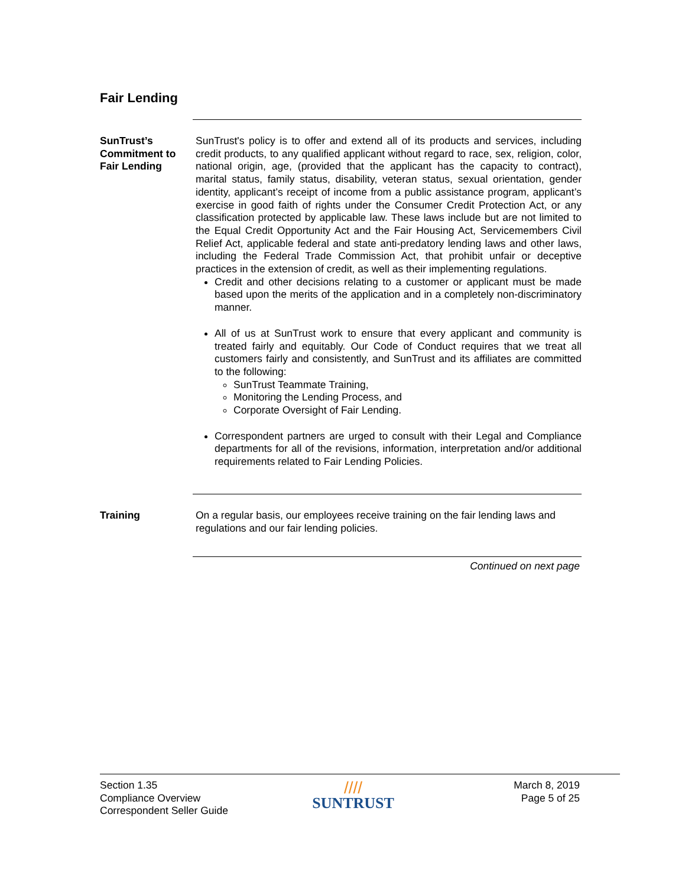Fair Lending
SunTrust’s Commitment to Fair Lending
SunTrust's policy is to offer and extend all of its products and services, including credit products, to any qualified applicant without regard to race, sex, religion, color, national origin, age, (provided that the applicant has the capacity to contract), marital status, family status, disability, veteran status, sexual orientation, gender identity, applicant’s receipt of income from a public assistance program, applicant’s exercise in good faith of rights under the Consumer Credit Protection Act, or any classification protected by applicable law. These laws include but are not limited to the Equal Credit Opportunity Act and the Fair Housing Act, Servicemembers Civil Relief Act, applicable federal and state anti-predatory lending laws and other laws, including the Federal Trade Commission Act, that prohibit unfair or deceptive practices in the extension of credit, as well as their implementing regulations.
Credit and other decisions relating to a customer or applicant must be made based upon the merits of the application and in a completely non-discriminatory manner.
All of us at SunTrust work to ensure that every applicant and community is treated fairly and equitably. Our Code of Conduct requires that we treat all customers fairly and consistently, and SunTrust and its affiliates are committed to the following:
SunTrust Teammate Training,
Monitoring the Lending Process, and
Corporate Oversight of Fair Lending.
Correspondent partners are urged to consult with their Legal and Compliance departments for all of the revisions, information, interpretation and/or additional requirements related to Fair Lending Policies.
Training On a regular basis, our employees receive training on the fair lending laws and regulations and our fair lending policies.
Continued on next page
Section 1.35
Compliance Overview
Correspondent Seller Guide
////
SUNTRUST
March 8, 2019
Page 5 of 25